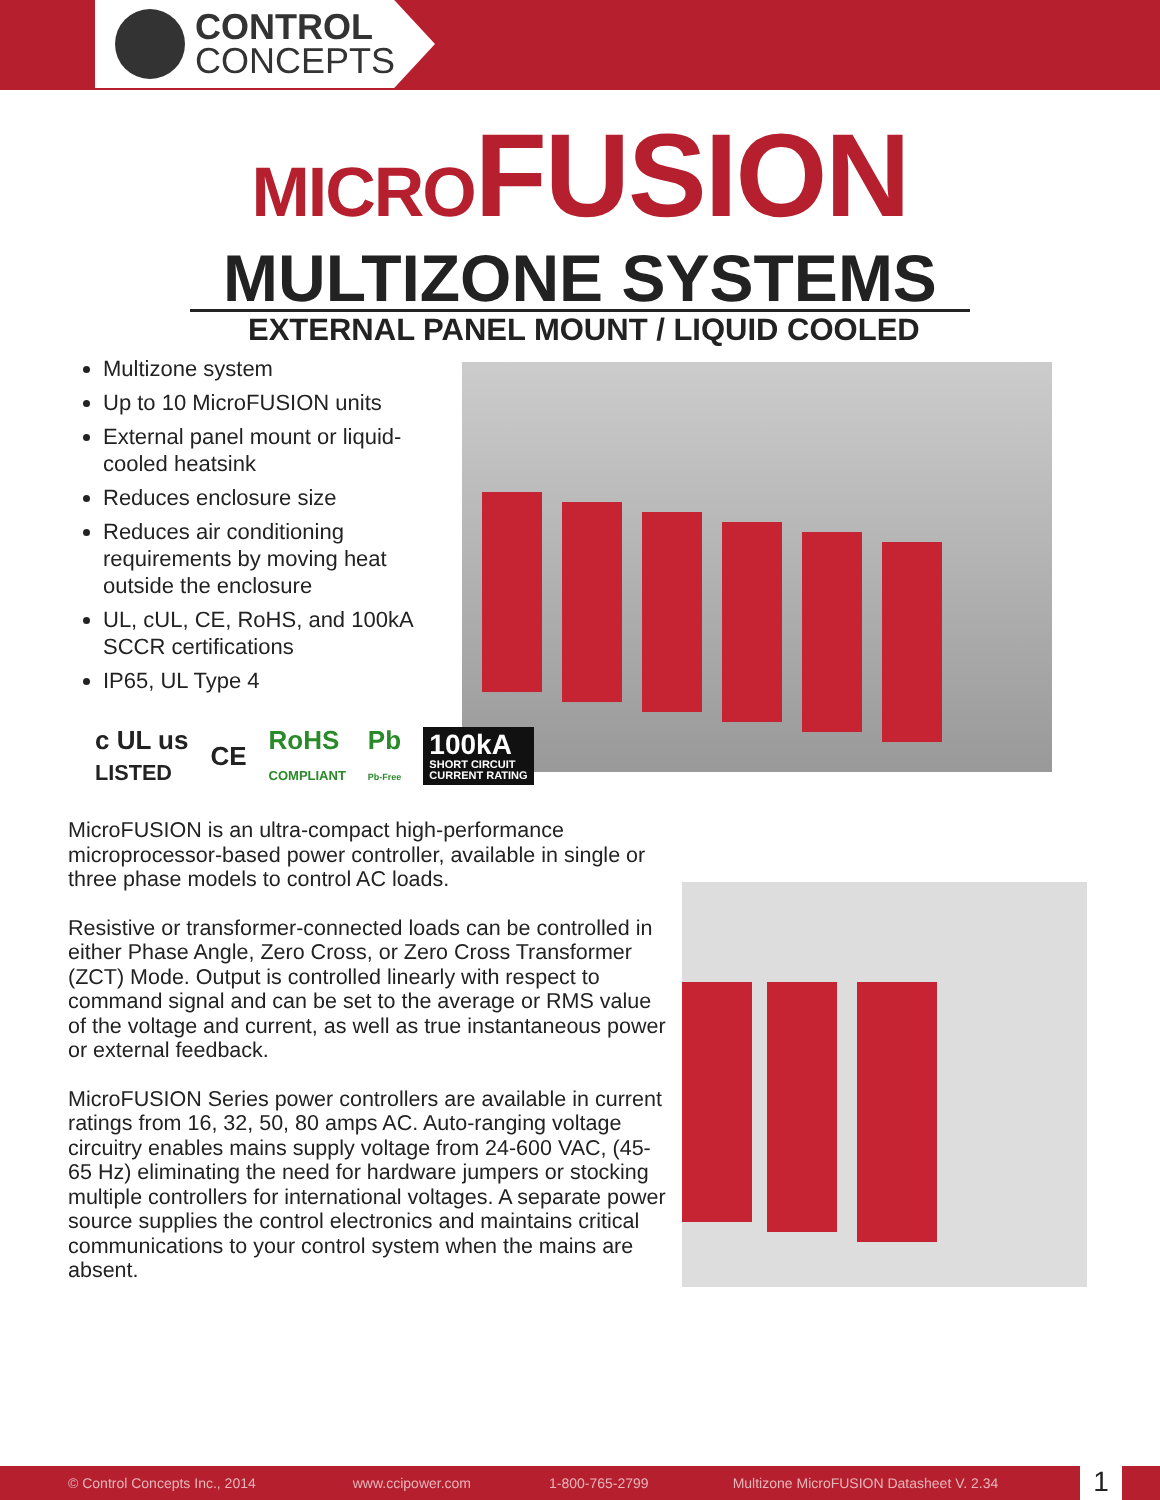CONTROL
CONCEPTS
MICROFUSION
MULTIZONE SYSTEMS
EXTERNAL PANEL MOUNT / LIQUID COOLED
Multizone system
Up to 10 MicroFUSION units
External panel mount or liquid-cooled heatsink
Reduces enclosure size
Reduces air conditioning requirements by moving heat outside the enclosure
UL, cUL, CE, RoHS, and 100kA SCCR certifications
IP65, UL Type 4
c UL us
LISTED CE RoHS
COMPLIANT Pb
Pb-Free
100kA
SHORT CIRCUIT
CURRENT RATING
MicroFUSION is an ultra-compact high-performance microprocessor-based power controller, available in single or three phase models to control AC loads.
Resistive or transformer-connected loads can be controlled in either Phase Angle, Zero Cross, or Zero Cross Transformer (ZCT) Mode. Output is controlled linearly with respect to command signal and can be set to the average or RMS value of the voltage and current, as well as true instantaneous power or external feedback.
MicroFUSION Series power controllers are available in current ratings from 16, 32, 50, 80 amps AC. Auto-ranging voltage circuitry enables mains supply voltage from 24-600 VAC, (45-65 Hz) eliminating the need for hardware jumpers or stocking multiple controllers for international voltages. A separate power source supplies the control electronics and maintains critical communications to your control system when the mains are absent.
© Control Concepts Inc., 2014 www.ccipower.com 1-800-765-2799 Multizone MicroFUSION Datasheet V. 2.34
1